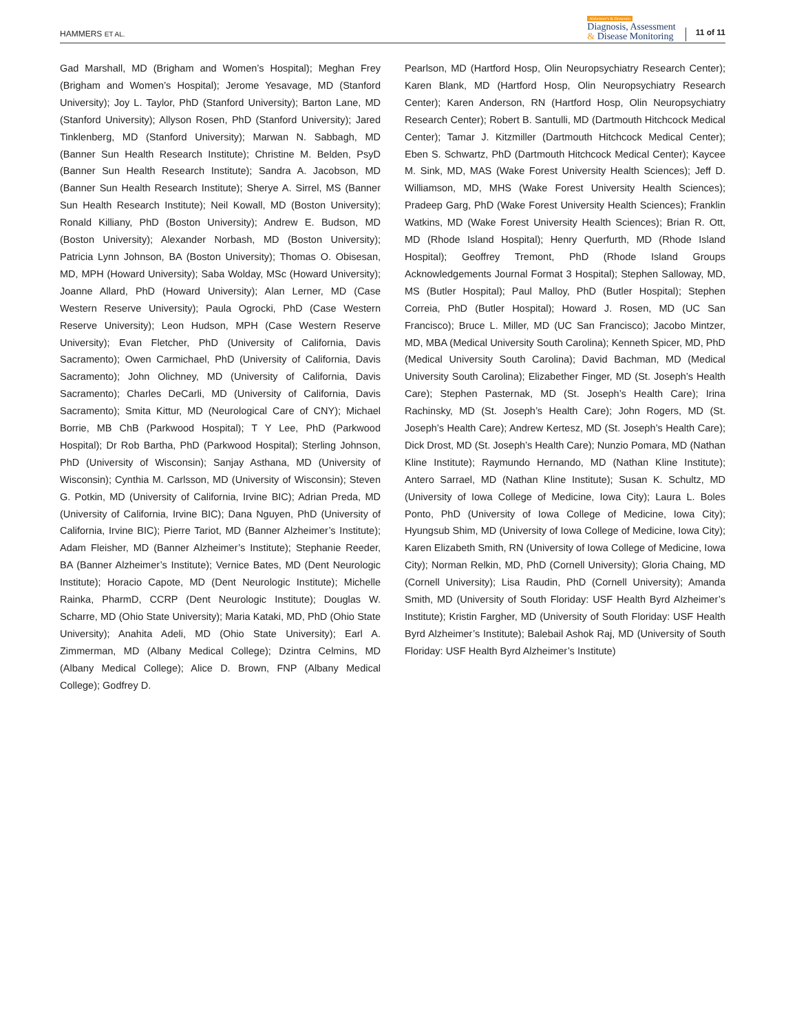HAMMERS ET AL.
Alzheimer's & Dementia
Diagnosis, Assessment
& Disease Monitoring
11 of 11
Gad Marshall, MD (Brigham and Women’s Hospital); Meghan Frey (Brigham and Women’s Hospital); Jerome Yesavage, MD (Stanford University); Joy L. Taylor, PhD (Stanford University); Barton Lane, MD (Stanford University); Allyson Rosen, PhD (Stanford University); Jared Tinklenberg, MD (Stanford University); Marwan N. Sabbagh, MD (Banner Sun Health Research Institute); Christine M. Belden, PsyD (Banner Sun Health Research Institute); Sandra A. Jacobson, MD (Banner Sun Health Research Institute); Sherye A. Sirrel, MS (Banner Sun Health Research Institute); Neil Kowall, MD (Boston University); Ronald Killiany, PhD (Boston University); Andrew E. Budson, MD (Boston University); Alexander Norbash, MD (Boston University); Patricia Lynn Johnson, BA (Boston University); Thomas O. Obisesan, MD, MPH (Howard University); Saba Wolday, MSc (Howard University); Joanne Allard, PhD (Howard University); Alan Lerner, MD (Case Western Reserve University); Paula Ogrocki, PhD (Case Western Reserve University); Leon Hudson, MPH (Case Western Reserve University); Evan Fletcher, PhD (University of California, Davis Sacramento); Owen Carmichael, PhD (University of California, Davis Sacramento); John Olichney, MD (University of California, Davis Sacramento); Charles DeCarli, MD (University of California, Davis Sacramento); Smita Kittur, MD (Neurological Care of CNY); Michael Borrie, MB ChB (Parkwood Hospital); T Y Lee, PhD (Parkwood Hospital); Dr Rob Bartha, PhD (Parkwood Hospital); Sterling Johnson, PhD (University of Wisconsin); Sanjay Asthana, MD (University of Wisconsin); Cynthia M. Carlsson, MD (University of Wisconsin); Steven G. Potkin, MD (University of California, Irvine BIC); Adrian Preda, MD (University of California, Irvine BIC); Dana Nguyen, PhD (University of California, Irvine BIC); Pierre Tariot, MD (Banner Alzheimer’s Institute); Adam Fleisher, MD (Banner Alzheimer’s Institute); Stephanie Reeder, BA (Banner Alzheimer’s Institute); Vernice Bates, MD (Dent Neurologic Institute); Horacio Capote, MD (Dent Neurologic Institute); Michelle Rainka, PharmD, CCRP (Dent Neurologic Institute); Douglas W. Scharre, MD (Ohio State University); Maria Kataki, MD, PhD (Ohio State University); Anahita Adeli, MD (Ohio State University); Earl A. Zimmerman, MD (Albany Medical College); Dzintra Celmins, MD (Albany Medical College); Alice D. Brown, FNP (Albany Medical College); Godfrey D.
Pearlson, MD (Hartford Hosp, Olin Neuropsychiatry Research Center); Karen Blank, MD (Hartford Hosp, Olin Neuropsychiatry Research Center); Karen Anderson, RN (Hartford Hosp, Olin Neuropsychiatry Research Center); Robert B. Santulli, MD (Dartmouth Hitchcock Medical Center); Tamar J. Kitzmiller (Dartmouth Hitchcock Medical Center); Eben S. Schwartz, PhD (Dartmouth Hitchcock Medical Center); Kaycee M. Sink, MD, MAS (Wake Forest University Health Sciences); Jeff D. Williamson, MD, MHS (Wake Forest University Health Sciences); Pradeep Garg, PhD (Wake Forest University Health Sciences); Franklin Watkins, MD (Wake Forest University Health Sciences); Brian R. Ott, MD (Rhode Island Hospital); Henry Querfurth, MD (Rhode Island Hospital); Geoffrey Tremont, PhD (Rhode Island Groups Acknowledgements Journal Format 3 Hospital); Stephen Salloway, MD, MS (Butler Hospital); Paul Malloy, PhD (Butler Hospital); Stephen Correia, PhD (Butler Hospital); Howard J. Rosen, MD (UC San Francisco); Bruce L. Miller, MD (UC San Francisco); Jacobo Mintzer, MD, MBA (Medical University South Carolina); Kenneth Spicer, MD, PhD (Medical University South Carolina); David Bachman, MD (Medical University South Carolina); Elizabether Finger, MD (St. Joseph’s Health Care); Stephen Pasternak, MD (St. Joseph’s Health Care); Irina Rachinsky, MD (St. Joseph’s Health Care); John Rogers, MD (St. Joseph’s Health Care); Andrew Kertesz, MD (St. Joseph’s Health Care); Dick Drost, MD (St. Joseph’s Health Care); Nunzio Pomara, MD (Nathan Kline Institute); Raymundo Hernando, MD (Nathan Kline Institute); Antero Sarrael, MD (Nathan Kline Institute); Susan K. Schultz, MD (University of Iowa College of Medicine, Iowa City); Laura L. Boles Ponto, PhD (University of Iowa College of Medicine, Iowa City); Hyungsub Shim, MD (University of Iowa College of Medicine, Iowa City); Karen Elizabeth Smith, RN (University of Iowa College of Medicine, Iowa City); Norman Relkin, MD, PhD (Cornell University); Gloria Chaing, MD (Cornell University); Lisa Raudin, PhD (Cornell University); Amanda Smith, MD (University of South Floriday: USF Health Byrd Alzheimer’s Institute); Kristin Fargher, MD (University of South Floriday: USF Health Byrd Alzheimer’s Institute); Balebail Ashok Raj, MD (University of South Floriday: USF Health Byrd Alzheimer’s Institute)